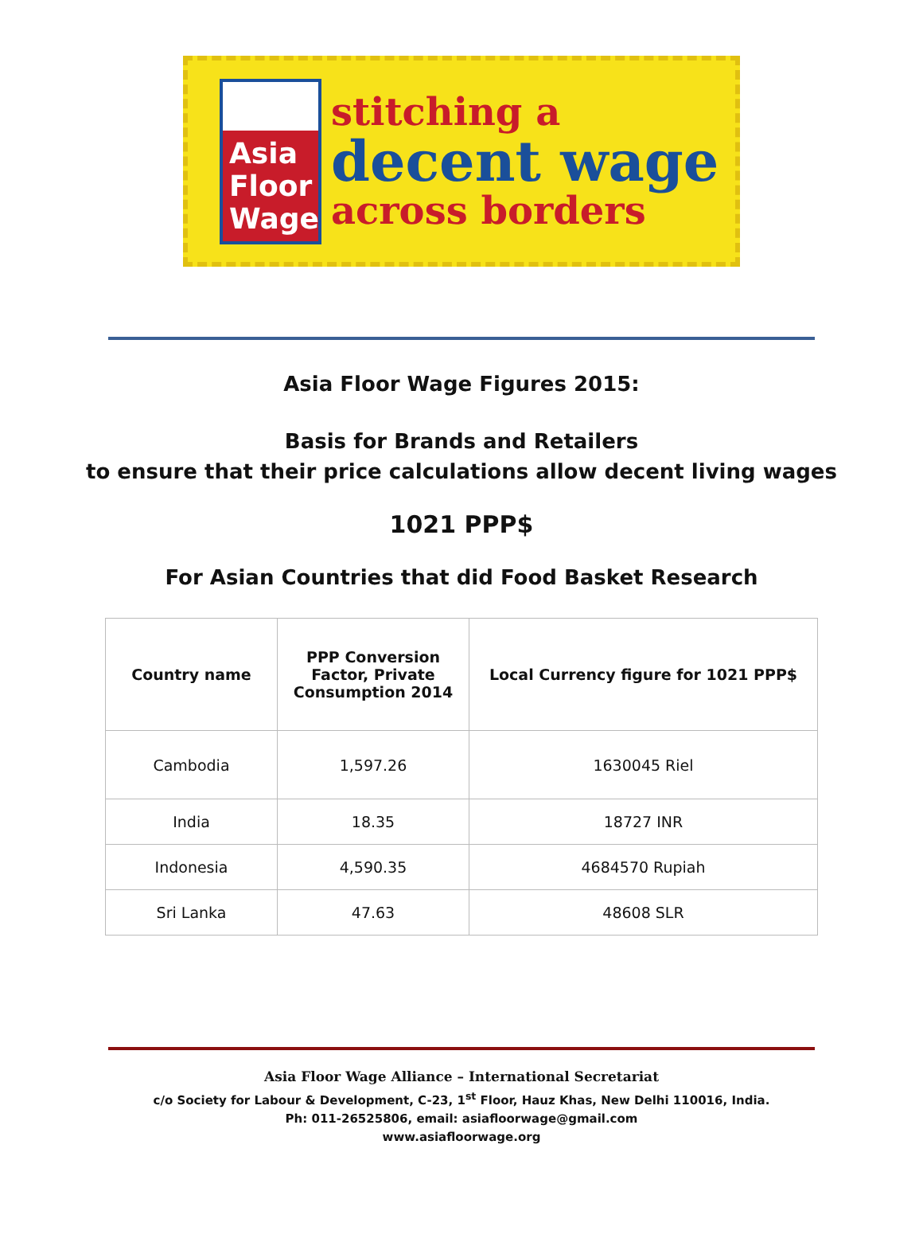Asia Floor Wage
stitching a
decent wage
across borders
Asia Floor Wage Figures 2015:
Basis for Brands and Retailers
to ensure that their price calculations allow decent living wages
1021 PPP$
For Asian Countries that did Food Basket Research
| Country name | PPP Conversion Factor, Private Consumption 2014 | Local Currency figure for 1021 PPP$ |
| --- | --- | --- |
| Cambodia | 1,597.26 | 1630045 Riel |
| India | 18.35 | 18727 INR |
| Indonesia | 4,590.35 | 4684570 Rupiah |
| Sri Lanka | 47.63 | 48608 SLR |
Asia Floor Wage Alliance – International Secretariat
c/o Society for Labour & Development, C-23, 1<sup>st</sup> Floor, Hauz Khas, New Delhi 110016, India.
Ph: 011-26525806, email: asiafloorwage@gmail.com
www.asiafloorwage.org